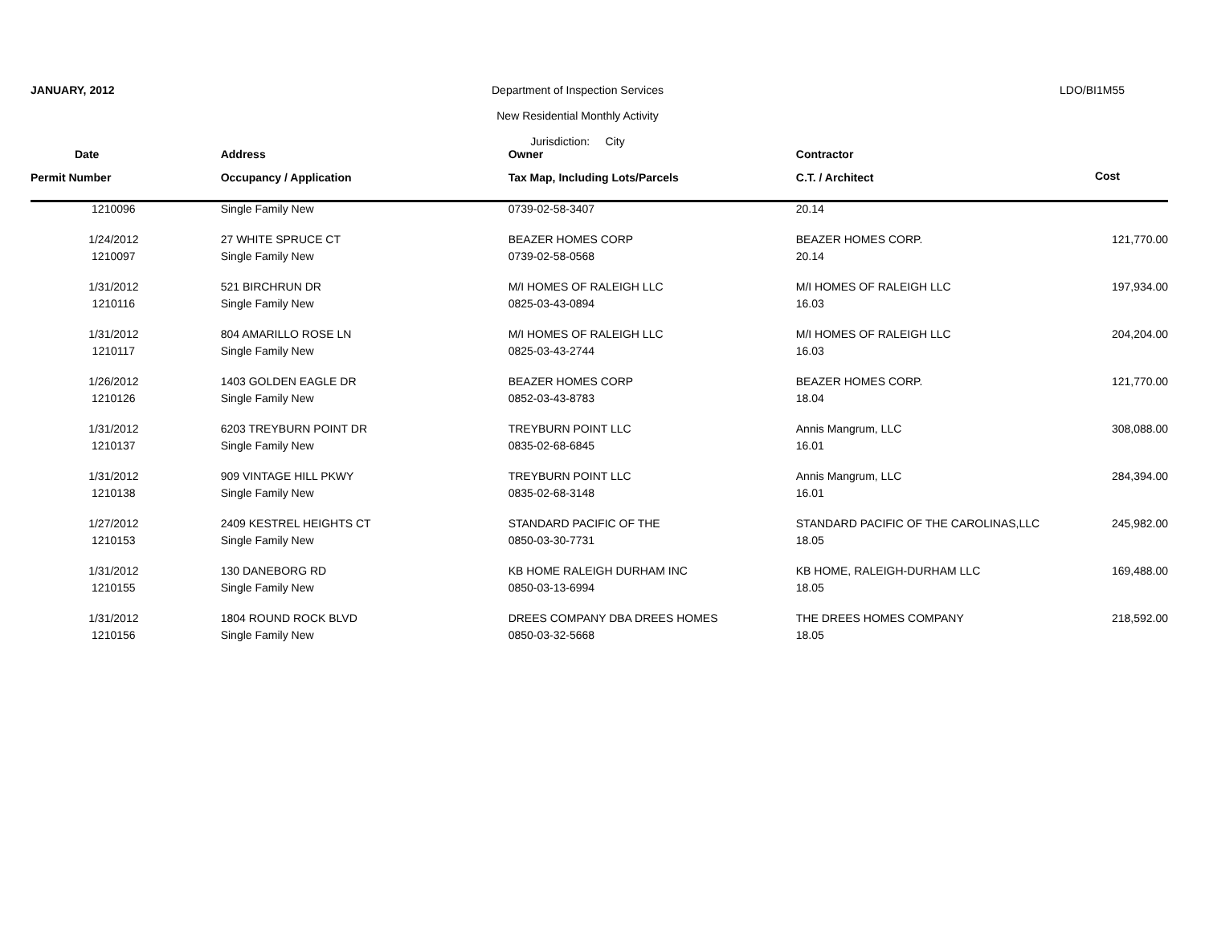JANUARY, 2012 Department of Inspection Services
New Residential Monthly Activity
Jurisdiction: City
LDO/BI1M55
| Date | Address | Owner | Contractor | |
| --- | --- | --- | --- | --- |
| Permit Number | Occupancy / Application | Tax Map, Including Lots/Parcels | C.T. / Architect | Cost |
| 1210096 | Single Family New | 0739-02-58-3407 | 20.14 | |
| 1/24/2012 | 27 WHITE SPRUCE CT | BEAZER HOMES CORP | BEAZER HOMES CORP. | 121,770.00 |
| 1210097 | Single Family New | 0739-02-58-0568 | 20.14 | |
| 1/31/2012 | 521 BIRCHRUN DR | M/I HOMES OF RALEIGH LLC | M/I HOMES OF RALEIGH LLC | 197,934.00 |
| 1210116 | Single Family New | 0825-03-43-0894 | 16.03 | |
| 1/31/2012 | 804 AMARILLO ROSE LN | M/I HOMES OF RALEIGH LLC | M/I HOMES OF RALEIGH LLC | 204,204.00 |
| 1210117 | Single Family New | 0825-03-43-2744 | 16.03 | |
| 1/26/2012 | 1403 GOLDEN EAGLE DR | BEAZER HOMES CORP | BEAZER HOMES CORP. | 121,770.00 |
| 1210126 | Single Family New | 0852-03-43-8783 | 18.04 | |
| 1/31/2012 | 6203 TREYBURN POINT DR | TREYBURN POINT LLC | Annis Mangrum, LLC | 308,088.00 |
| 1210137 | Single Family New | 0835-02-68-6845 | 16.01 | |
| 1/31/2012 | 909 VINTAGE HILL PKWY | TREYBURN POINT LLC | Annis Mangrum, LLC | 284,394.00 |
| 1210138 | Single Family New | 0835-02-68-3148 | 16.01 | |
| 1/27/2012 | 2409 KESTREL HEIGHTS CT | STANDARD PACIFIC OF THE | STANDARD PACIFIC OF THE CAROLINAS,LLC | 245,982.00 |
| 1210153 | Single Family New | 0850-03-30-7731 | 18.05 | |
| 1/31/2012 | 130 DANEBORG RD | KB HOME RALEIGH DURHAM INC | KB HOME, RALEIGH-DURHAM LLC | 169,488.00 |
| 1210155 | Single Family New | 0850-03-13-6994 | 18.05 | |
| 1/31/2012 | 1804 ROUND ROCK BLVD | DREES COMPANY DBA DREES HOMES | THE DREES HOMES COMPANY | 218,592.00 |
| 1210156 | Single Family New | 0850-03-32-5668 | 18.05 | |